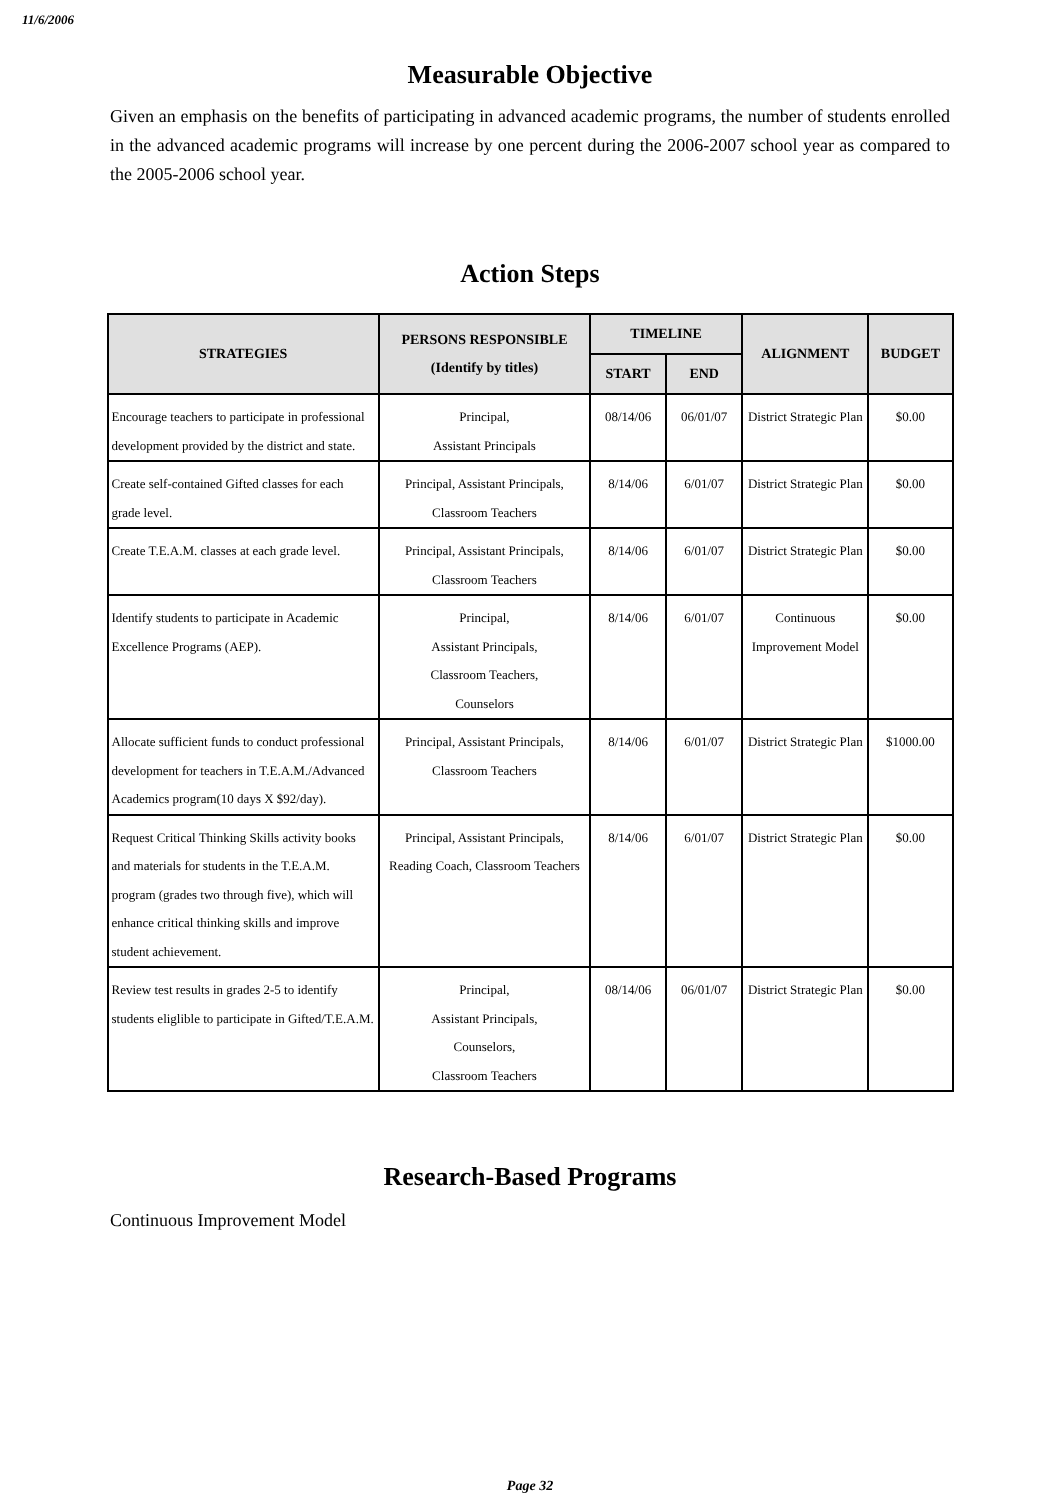11/6/2006
Measurable Objective
Given an emphasis on the benefits of participating in advanced academic programs, the number of students enrolled in the advanced academic programs will increase by one percent during the 2006-2007 school year as compared to the 2005-2006 school year.
Action Steps
| STRATEGIES | PERSONS RESPONSIBLE (Identify by titles) | TIMELINE | | ALIGNMENT | BUDGET |
| --- | --- | --- | --- | --- | --- |
| | | START | END | | |
| Encourage teachers to participate in professional development provided by the district and state. | Principal, Assistant Principals | 08/14/06 | 06/01/07 | District Strategic Plan | $0.00 |
| Create self-contained Gifted classes for each grade level. | Principal, Assistant Principals, Classroom Teachers | 8/14/06 | 6/01/07 | District Strategic Plan | $0.00 |
| Create T.E.A.M. classes at each grade level. | Principal, Assistant Principals, Classroom Teachers | 8/14/06 | 6/01/07 | District Strategic Plan | $0.00 |
| Identify students to participate in Academic Excellence Programs (AEP). | Principal, Assistant Principals, Classroom Teachers, Counselors | 8/14/06 | 6/01/07 | Continuous Improvement Model | $0.00 |
| Allocate sufficient funds to conduct professional development for teachers in T.E.A.M./Advanced Academics program(10 days X $92/day). | Principal, Assistant Principals, Classroom Teachers | 8/14/06 | 6/01/07 | District Strategic Plan | $1000.00 |
| Request Critical Thinking Skills activity books and materials for students in the T.E.A.M. program (grades two through five), which will enhance critical thinking skills and improve student achievement. | Principal, Assistant Principals, Reading Coach, Classroom Teachers | 8/14/06 | 6/01/07 | District Strategic Plan | $0.00 |
| Review test results in grades 2-5 to identify students eliglible to participate in Gifted/T.E.A.M. | Principal, Assistant Principals, Counselors, Classroom Teachers | 08/14/06 | 06/01/07 | District Strategic Plan | $0.00 |
Research-Based Programs
Continuous Improvement Model
Page 32